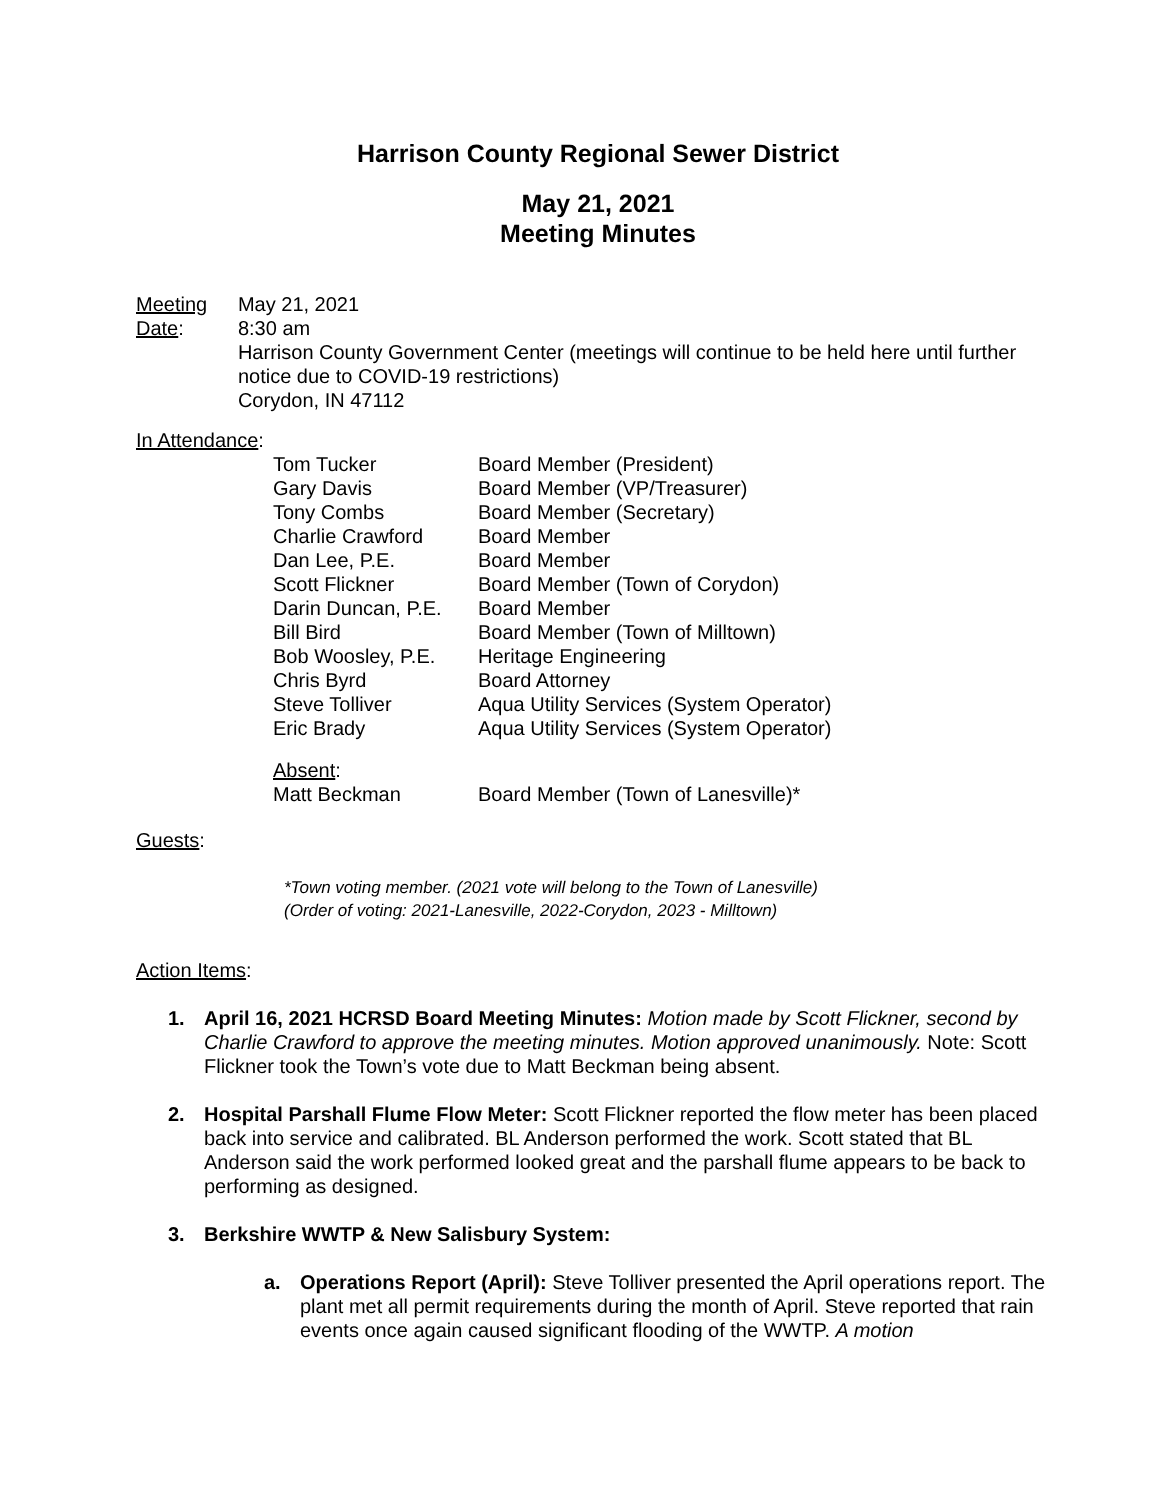Harrison County Regional Sewer District
May 21, 2021
Meeting Minutes
Meeting Date:
May 21, 2021
8:30 am
Harrison County Government Center (meetings will continue to be held here until further notice due to COVID-19 restrictions)
Corydon, IN 47112
In Attendance:
| Tom Tucker | Board Member (President) |
| Gary Davis | Board Member (VP/Treasurer) |
| Tony Combs | Board Member (Secretary) |
| Charlie Crawford | Board Member |
| Dan Lee, P.E. | Board Member |
| Scott Flickner | Board Member (Town of Corydon) |
| Darin Duncan, P.E. | Board Member |
| Bill Bird | Board Member (Town of Milltown) |
| Bob Woosley, P.E. | Heritage Engineering |
| Chris Byrd | Board Attorney |
| Steve Tolliver | Aqua Utility Services (System Operator) |
| Eric Brady | Aqua Utility Services (System Operator) |
| Absent : Matt Beckman | Board Member (Town of Lanesville)* |
Guests:
*Town voting member. (2021 vote will belong to the Town of Lanesville)
(Order of voting: 2021-Lanesville, 2022-Corydon, 2023 - Milltown)
Action Items:
1. April 16, 2021 HCRSD Board Meeting Minutes: Motion made by Scott Flickner, second by Charlie Crawford to approve the meeting minutes. Motion approved unanimously. Note: Scott Flickner took the Town’s vote due to Matt Beckman being absent.
2. Hospital Parshall Flume Flow Meter: Scott Flickner reported the flow meter has been placed back into service and calibrated. BL Anderson performed the work. Scott stated that BL Anderson said the work performed looked great and the parshall flume appears to be back to performing as designed.
3. Berkshire WWTP & New Salisbury System:
a. Operations Report (April): Steve Tolliver presented the April operations report. The plant met all permit requirements during the month of April. Steve reported that rain events once again caused significant flooding of the WWTP. A motion